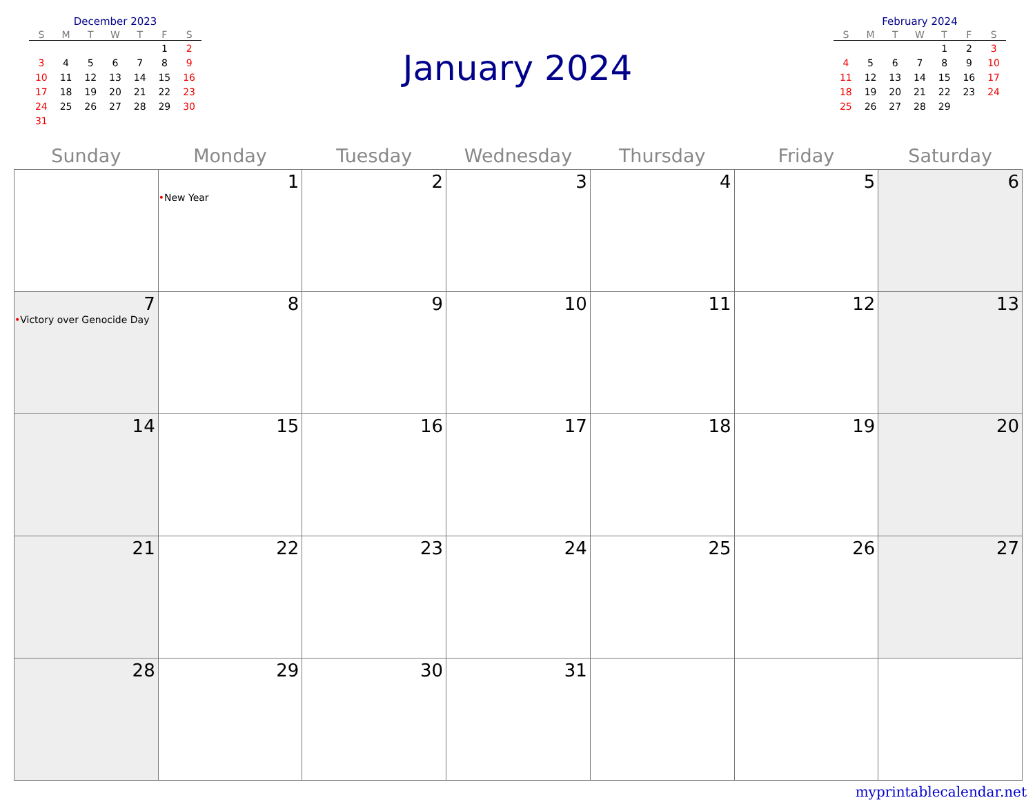December 2023
| S | M | T | W | T | F | S |
| --- | --- | --- | --- | --- | --- | --- |
| | | | | | 1 | 2 |
| 3 | 4 | 5 | 6 | 7 | 8 | 9 |
| 10 | 11 | 12 | 13 | 14 | 15 | 16 |
| 17 | 18 | 19 | 20 | 21 | 22 | 23 |
| 24 | 25 | 26 | 27 | 28 | 29 | 30 |
| 31 | | | | | | |
January 2024
February 2024
| S | M | T | W | T | F | S |
| --- | --- | --- | --- | --- | --- | --- |
| | | | | 1 | 2 | 3 |
| 4 | 5 | 6 | 7 | 8 | 9 | 10 |
| 11 | 12 | 13 | 14 | 15 | 16 | 17 |
| 18 | 19 | 20 | 21 | 22 | 23 | 24 |
| 25 | 26 | 27 | 28 | 29 | | |
| Sunday | Monday | Tuesday | Wednesday | Thursday | Friday | Saturday |
| --- | --- | --- | --- | --- | --- | --- |
| | 1 • New Year | 2 | 3 | 4 | 5 | 6 |
| 7 • Victory over Genocide Day | 8 | 9 | 10 | 11 | 12 | 13 |
| 14 | 15 | 16 | 17 | 18 | 19 | 20 |
| 21 | 22 | 23 | 24 | 25 | 26 | 27 |
| 28 | 29 | 30 | 31 | | | |
myprintablecalendar.net